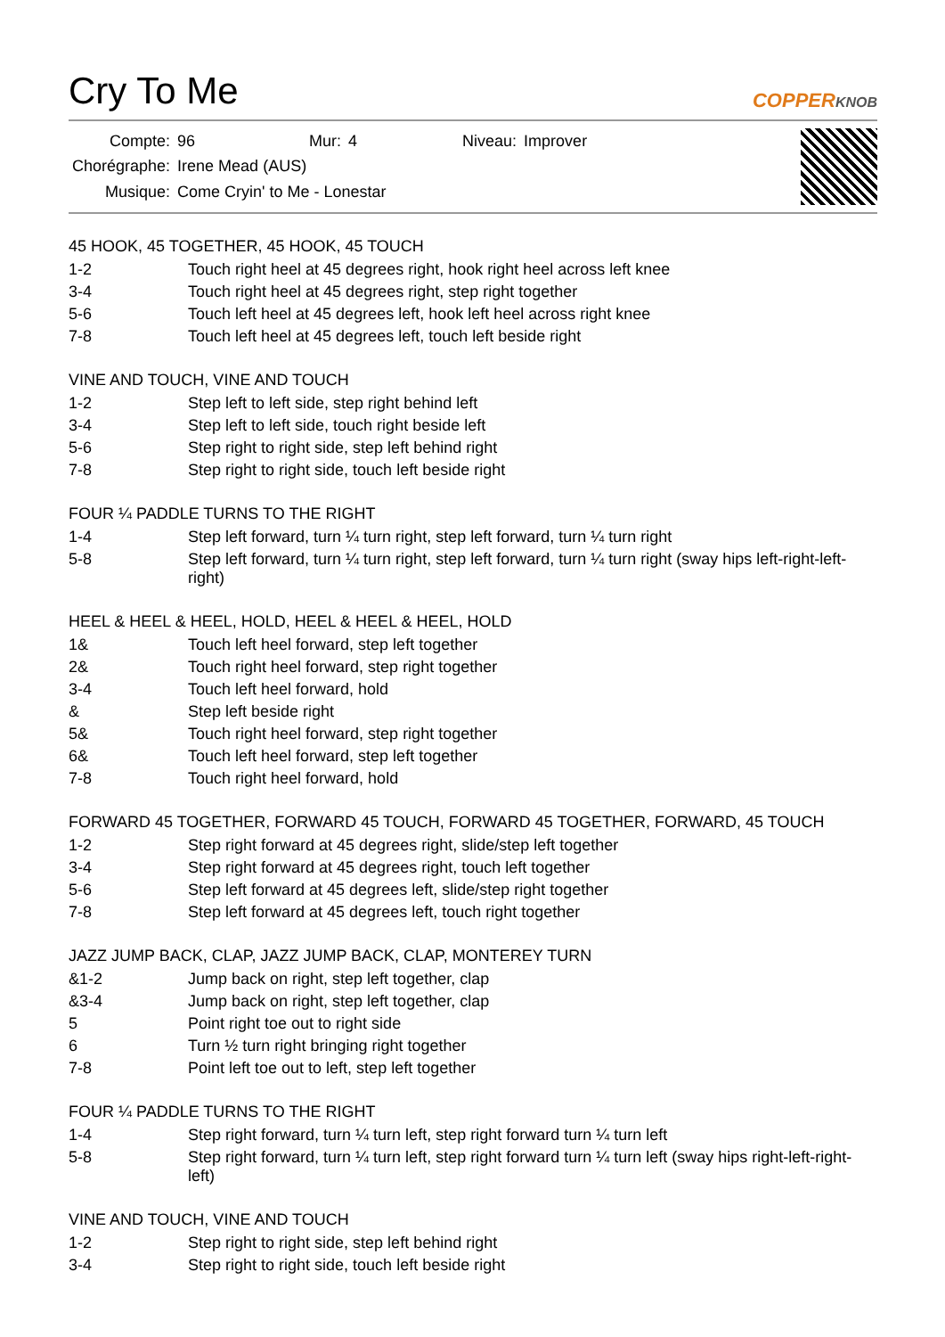Cry To Me
COPPERKNOB
| Compte: | 96 | Mur: | 4 | Niveau: | Improver |
| Chorégraphe: | Irene Mead (AUS) | | | | |
| Musique: | Come Cryin' to Me - Lonestar | | | | |
45 HOOK, 45 TOGETHER, 45 HOOK, 45 TOUCH
| 1-2 | Touch right heel at 45 degrees right, hook right heel across left knee |
| 3-4 | Touch right heel at 45 degrees right, step right together |
| 5-6 | Touch left heel at 45 degrees left, hook left heel across right knee |
| 7-8 | Touch left heel at 45 degrees left, touch left beside right |
VINE AND TOUCH, VINE AND TOUCH
| 1-2 | Step left to left side, step right behind left |
| 3-4 | Step left to left side, touch right beside left |
| 5-6 | Step right to right side, step left behind right |
| 7-8 | Step right to right side, touch left beside right |
FOUR ¼ PADDLE TURNS TO THE RIGHT
| 1-4 | Step left forward, turn ¼ turn right, step left forward, turn ¼ turn right |
| 5-8 | Step left forward, turn ¼ turn right, step left forward, turn ¼ turn right (sway hips left-right-left-right) |
HEEL & HEEL & HEEL, HOLD, HEEL & HEEL & HEEL, HOLD
| 1& | Touch left heel forward, step left together |
| 2& | Touch right heel forward, step right together |
| 3-4 | Touch left heel forward, hold |
| & | Step left beside right |
| 5& | Touch right heel forward, step right together |
| 6& | Touch left heel forward, step left together |
| 7-8 | Touch right heel forward, hold |
FORWARD 45 TOGETHER, FORWARD 45 TOUCH, FORWARD 45 TOGETHER, FORWARD, 45 TOUCH
| 1-2 | Step right forward at 45 degrees right, slide/step left together |
| 3-4 | Step right forward at 45 degrees right, touch left together |
| 5-6 | Step left forward at 45 degrees left, slide/step right together |
| 7-8 | Step left forward at 45 degrees left, touch right together |
JAZZ JUMP BACK, CLAP, JAZZ JUMP BACK, CLAP, MONTEREY TURN
| &1-2 | Jump back on right, step left together, clap |
| &3-4 | Jump back on right, step left together, clap |
| 5 | Point right toe out to right side |
| 6 | Turn ½ turn right bringing right together |
| 7-8 | Point left toe out to left, step left together |
FOUR ¼ PADDLE TURNS TO THE RIGHT
| 1-4 | Step right forward, turn ¼ turn left, step right forward turn ¼ turn left |
| 5-8 | Step right forward, turn ¼ turn left, step right forward turn ¼ turn left (sway hips right-left-right-left) |
VINE AND TOUCH, VINE AND TOUCH
| 1-2 | Step right to right side, step left behind right |
| 3-4 | Step right to right side, touch left beside right |